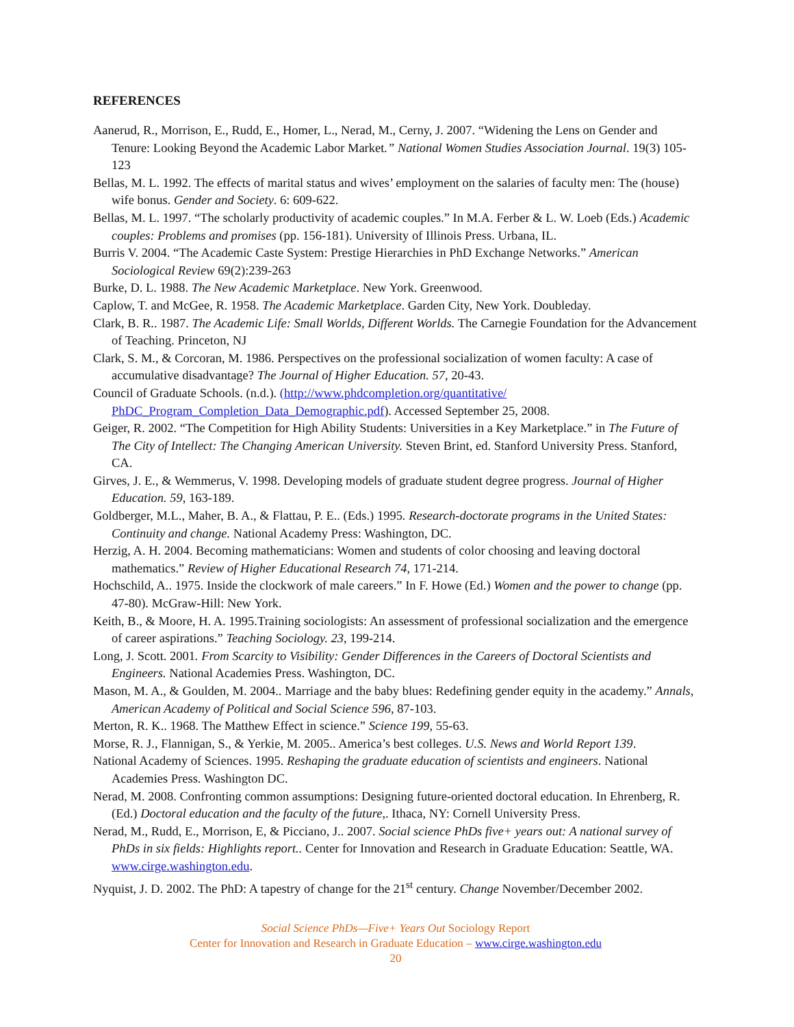REFERENCES
Aanerud, R., Morrison, E., Rudd, E., Homer, L., Nerad, M., Cerny, J. 2007. “Widening the Lens on Gender and Tenure: Looking Beyond the Academic Labor Market.” National Women Studies Association Journal. 19(3) 105-123
Bellas, M. L. 1992. The effects of marital status and wives’ employment on the salaries of faculty men: The (house) wife bonus. Gender and Society. 6: 609-622.
Bellas, M. L. 1997. “The scholarly productivity of academic couples.” In M.A. Ferber & L. W. Loeb (Eds.) Academic couples: Problems and promises (pp. 156-181). University of Illinois Press. Urbana, IL.
Burris V. 2004. “The Academic Caste System: Prestige Hierarchies in PhD Exchange Networks.” American Sociological Review 69(2):239-263
Burke, D. L. 1988. The New Academic Marketplace. New York. Greenwood.
Caplow, T. and McGee, R. 1958. The Academic Marketplace. Garden City, New York. Doubleday.
Clark, B. R.. 1987. The Academic Life: Small Worlds, Different Worlds. The Carnegie Foundation for the Advancement of Teaching. Princeton, NJ
Clark, S. M., & Corcoran, M. 1986. Perspectives on the professional socialization of women faculty: A case of accumulative disadvantage? The Journal of Higher Education. 57, 20-43.
Council of Graduate Schools. (n.d.). (http://www.phdcompletion.org/quantitative/ PhDC_Program_Completion_Data_Demographic.pdf). Accessed September 25, 2008.
Geiger, R. 2002. “The Competition for High Ability Students: Universities in a Key Marketplace.” in The Future of The City of Intellect: The Changing American University. Steven Brint, ed. Stanford University Press. Stanford, CA.
Girves, J. E., & Wemmerus, V. 1998. Developing models of graduate student degree progress. Journal of Higher Education. 59, 163-189.
Goldberger, M.L., Maher, B. A., & Flattau, P. E.. (Eds.) 1995. Research-doctorate programs in the United States: Continuity and change. National Academy Press: Washington, DC.
Herzig, A. H. 2004. Becoming mathematicians: Women and students of color choosing and leaving doctoral mathematics.” Review of Higher Educational Research 74, 171-214.
Hochschild, A.. 1975. Inside the clockwork of male careers.” In F. Howe (Ed.) Women and the power to change (pp. 47-80). McGraw-Hill: New York.
Keith, B., & Moore, H. A. 1995.Training sociologists: An assessment of professional socialization and the emergence of career aspirations.” Teaching Sociology. 23, 199-214.
Long, J. Scott. 2001. From Scarcity to Visibility: Gender Differences in the Careers of Doctoral Scientists and Engineers. National Academies Press. Washington, DC.
Mason, M. A., & Goulden, M. 2004.. Marriage and the baby blues: Redefining gender equity in the academy.” Annals, American Academy of Political and Social Science 596, 87-103.
Merton, R. K.. 1968. The Matthew Effect in science.” Science 199, 55-63.
Morse, R. J., Flannigan, S., & Yerkie, M. 2005.. America’s best colleges. U.S. News and World Report 139.
National Academy of Sciences. 1995. Reshaping the graduate education of scientists and engineers. National Academies Press. Washington DC.
Nerad, M. 2008. Confronting common assumptions: Designing future-oriented doctoral education. In Ehrenberg, R. (Ed.) Doctoral education and the faculty of the future,. Ithaca, NY: Cornell University Press.
Nerad, M., Rudd, E., Morrison, E, & Picciano, J.. 2007. Social science PhDs five+ years out: A national survey of PhDs in six fields: Highlights report.. Center for Innovation and Research in Graduate Education: Seattle, WA. www.cirge.washington.edu.
Nyquist, J. D. 2002. The PhD: A tapestry of change for the 21<sup>st</sup> century. Change November/December 2002.
Social Science PhDs—Five+ Years Out Sociology Report
Center for Innovation and Research in Graduate Education – www.cirge.washington.edu
20